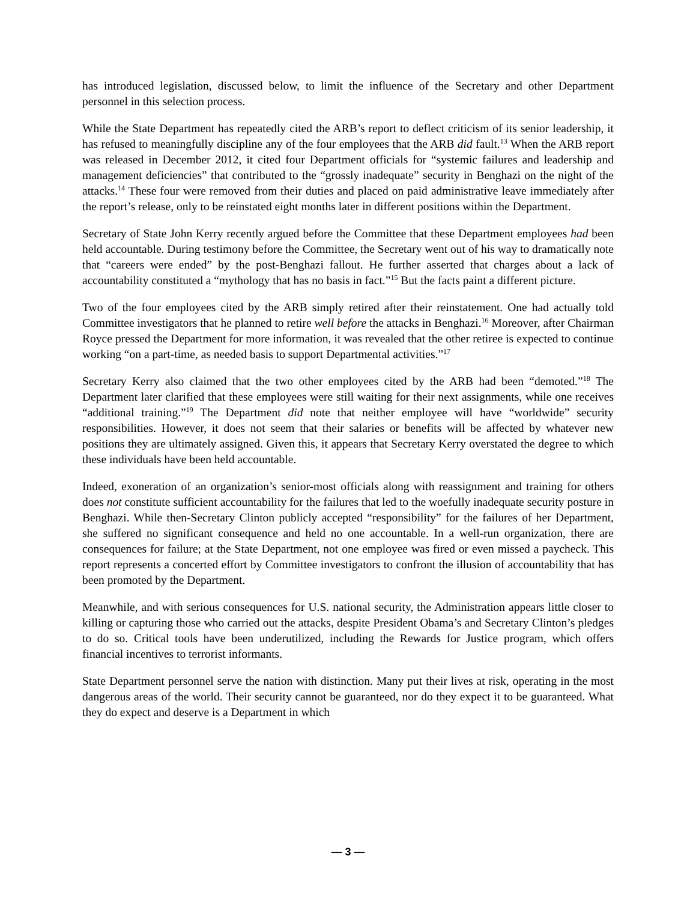has introduced legislation, discussed below, to limit the influence of the Secretary and other Department personnel in this selection process.
While the State Department has repeatedly cited the ARB’s report to deflect criticism of its senior leadership, it has refused to meaningfully discipline any of the four employees that the ARB did fault.<sup>13</sup> When the ARB report was released in December 2012, it cited four Department officials for “systemic failures and leadership and management deficiencies” that contributed to the “grossly inadequate” security in Benghazi on the night of the attacks.<sup>14</sup> These four were removed from their duties and placed on paid administrative leave immediately after the report’s release, only to be reinstated eight months later in different positions within the Department.
Secretary of State John Kerry recently argued before the Committee that these Department employees had been held accountable. During testimony before the Committee, the Secretary went out of his way to dramatically note that “careers were ended” by the post-Benghazi fallout. He further asserted that charges about a lack of accountability constituted a “mythology that has no basis in fact.”<sup>15</sup> But the facts paint a different picture.
Two of the four employees cited by the ARB simply retired after their reinstatement. One had actually told Committee investigators that he planned to retire well before the attacks in Benghazi.<sup>16</sup> Moreover, after Chairman Royce pressed the Department for more information, it was revealed that the other retiree is expected to continue working “on a part-time, as needed basis to support Departmental activities.”<sup>17</sup>
Secretary Kerry also claimed that the two other employees cited by the ARB had been “demoted.”<sup>18</sup> The Department later clarified that these employees were still waiting for their next assignments, while one receives “additional training.”<sup>19</sup> The Department did note that neither employee will have “worldwide” security responsibilities. However, it does not seem that their salaries or benefits will be affected by whatever new positions they are ultimately assigned. Given this, it appears that Secretary Kerry overstated the degree to which these individuals have been held accountable.
Indeed, exoneration of an organization’s senior-most officials along with reassignment and training for others does not constitute sufficient accountability for the failures that led to the woefully inadequate security posture in Benghazi. While then-Secretary Clinton publicly accepted “responsibility” for the failures of her Department, she suffered no significant consequence and held no one accountable. In a well-run organization, there are consequences for failure; at the State Department, not one employee was fired or even missed a paycheck. This report represents a concerted effort by Committee investigators to confront the illusion of accountability that has been promoted by the Department.
Meanwhile, and with serious consequences for U.S. national security, the Administration appears little closer to killing or capturing those who carried out the attacks, despite President Obama’s and Secretary Clinton’s pledges to do so. Critical tools have been underutilized, including the Rewards for Justice program, which offers financial incentives to terrorist informants.
State Department personnel serve the nation with distinction. Many put their lives at risk, operating in the most dangerous areas of the world. Their security cannot be guaranteed, nor do they expect it to be guaranteed. What they do expect and deserve is a Department in which
— 3 —